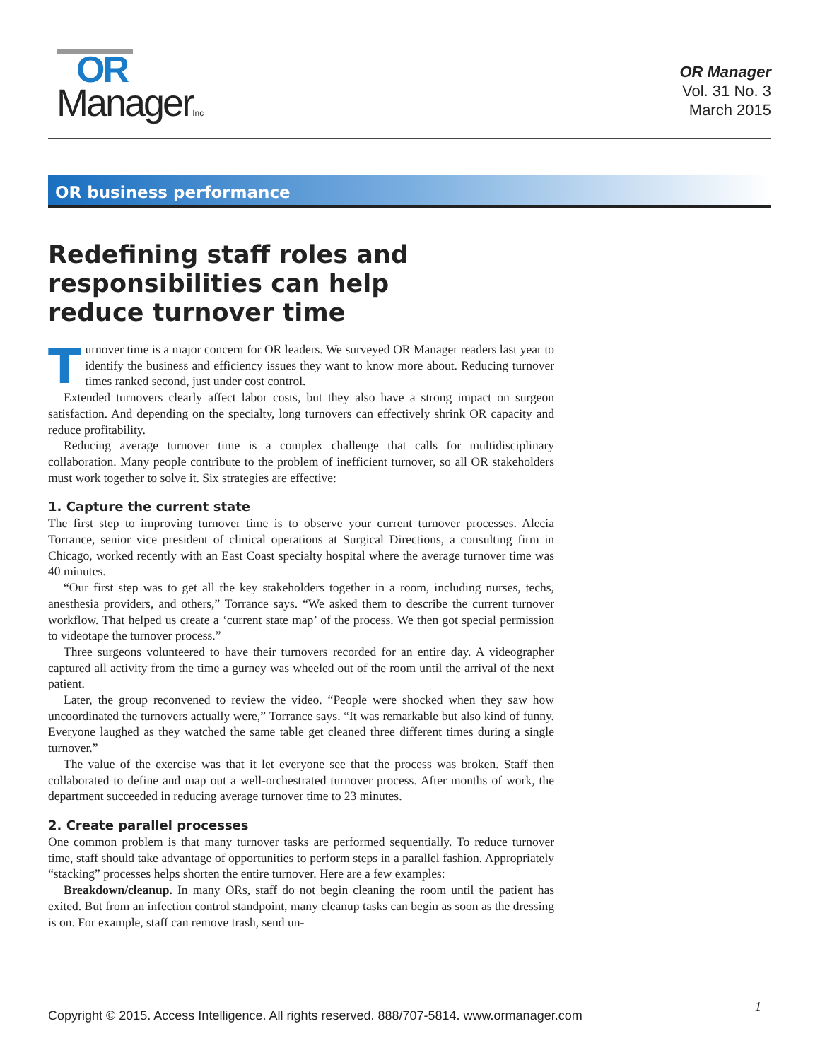OR
ManagerInc
OR Manager
Vol. 31 No. 3
March 2015
OR business performance
Redefining staff roles and responsibilities can help reduce turnover time
Turnover time is a major concern for OR leaders. We surveyed OR Manager readers last year to identify the business and efficiency issues they want to know more about. Reducing turnover times ranked second, just under cost control.
Extended turnovers clearly affect labor costs, but they also have a strong impact on surgeon satisfaction. And depending on the specialty, long turnovers can effectively shrink OR capacity and reduce profitability.
Reducing average turnover time is a complex challenge that calls for multidisciplinary collaboration. Many people contribute to the problem of inefficient turnover, so all OR stakeholders must work together to solve it. Six strategies are effective:
1. Capture the current state
The first step to improving turnover time is to observe your current turnover processes. Alecia Torrance, senior vice president of clinical operations at Surgical Directions, a consulting firm in Chicago, worked recently with an East Coast specialty hospital where the average turnover time was 40 minutes.
“Our first step was to get all the key stakeholders together in a room, including nurses, techs, anesthesia providers, and others,” Torrance says. “We asked them to describe the current turnover workflow. That helped us create a ‘current state map’ of the process. We then got special permission to videotape the turnover process.”
Three surgeons volunteered to have their turnovers recorded for an entire day. A videographer captured all activity from the time a gurney was wheeled out of the room until the arrival of the next patient.
Later, the group reconvened to review the video. “People were shocked when they saw how uncoordinated the turnovers actually were,” Torrance says. “It was remarkable but also kind of funny. Everyone laughed as they watched the same table get cleaned three different times during a single turnover.”
The value of the exercise was that it let everyone see that the process was broken. Staff then collaborated to define and map out a well-orchestrated turnover process. After months of work, the department succeeded in reducing average turnover time to 23 minutes.
2. Create parallel processes
One common problem is that many turnover tasks are performed sequentially. To reduce turnover time, staff should take advantage of opportunities to perform steps in a parallel fashion. Appropriately “stacking” processes helps shorten the entire turnover. Here are a few examples:
Breakdown/cleanup. In many ORs, staff do not begin cleaning the room until the patient has exited. But from an infection control standpoint, many cleanup tasks can begin as soon as the dressing is on. For example, staff can remove trash, send un-
1
Copyright © 2015. Access Intelligence. All rights reserved. 888/707-5814. www.ormanager.com